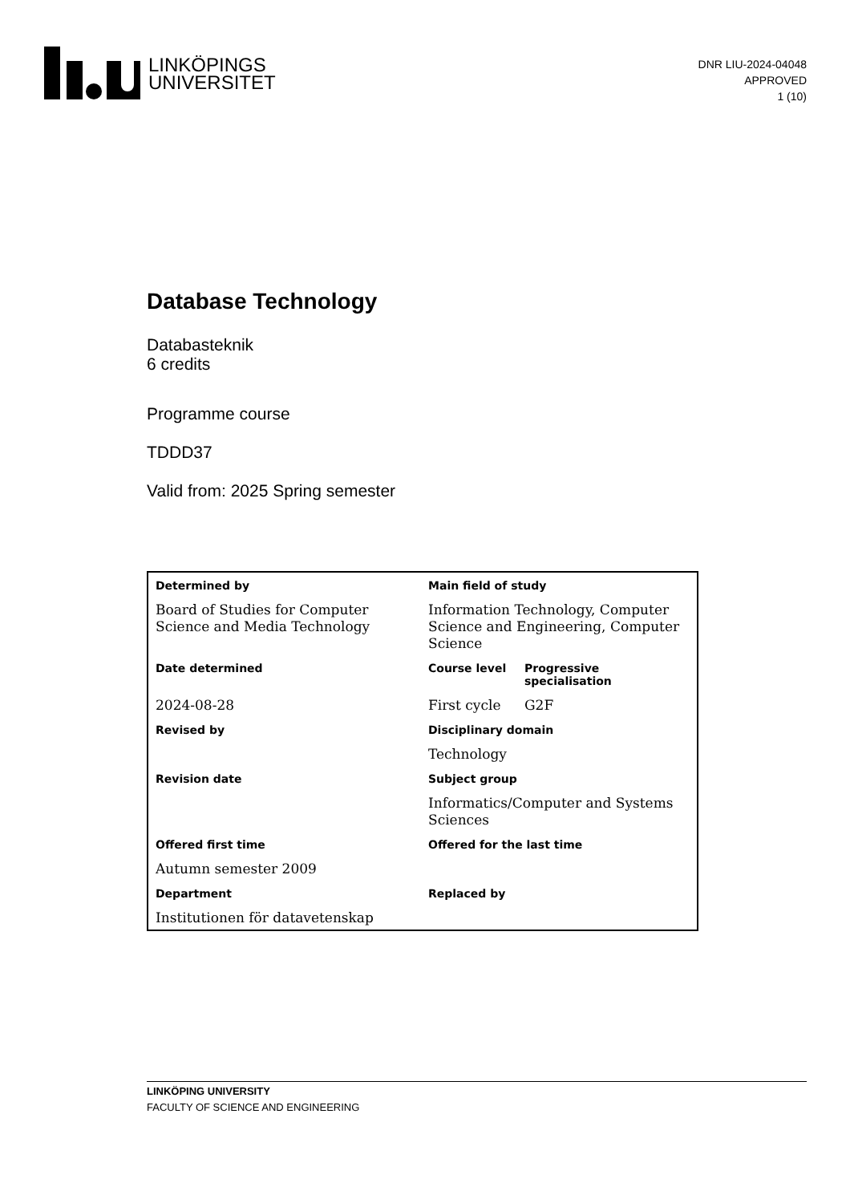LINKÖPINGS
UNIVERSITET
DNR LIU-2024-04048
APPROVED
1 (10)
Database Technology
Databasteknik
6 credits
Programme course
TDDD37
Valid from: 2025 Spring semester
| Determined by | Main field of study | |
| Board of Studies for Computer Science and Media Technology | Information Technology, Computer Science and Engineering, Computer Science | |
| Date determined | Course level | Progressive specialisation |
| 2024-08-28 | First cycle | G2F |
| Revised by | Disciplinary domain | |
| | Technology | |
| Revision date | Subject group | |
| | Informatics/Computer and Systems Sciences | |
| Offered first time | Offered for the last time | |
| Autumn semester 2009 | | |
| Department | Replaced by | |
| Institutionen för datavetenskap | | |
LINKÖPING UNIVERSITY
FACULTY OF SCIENCE AND ENGINEERING